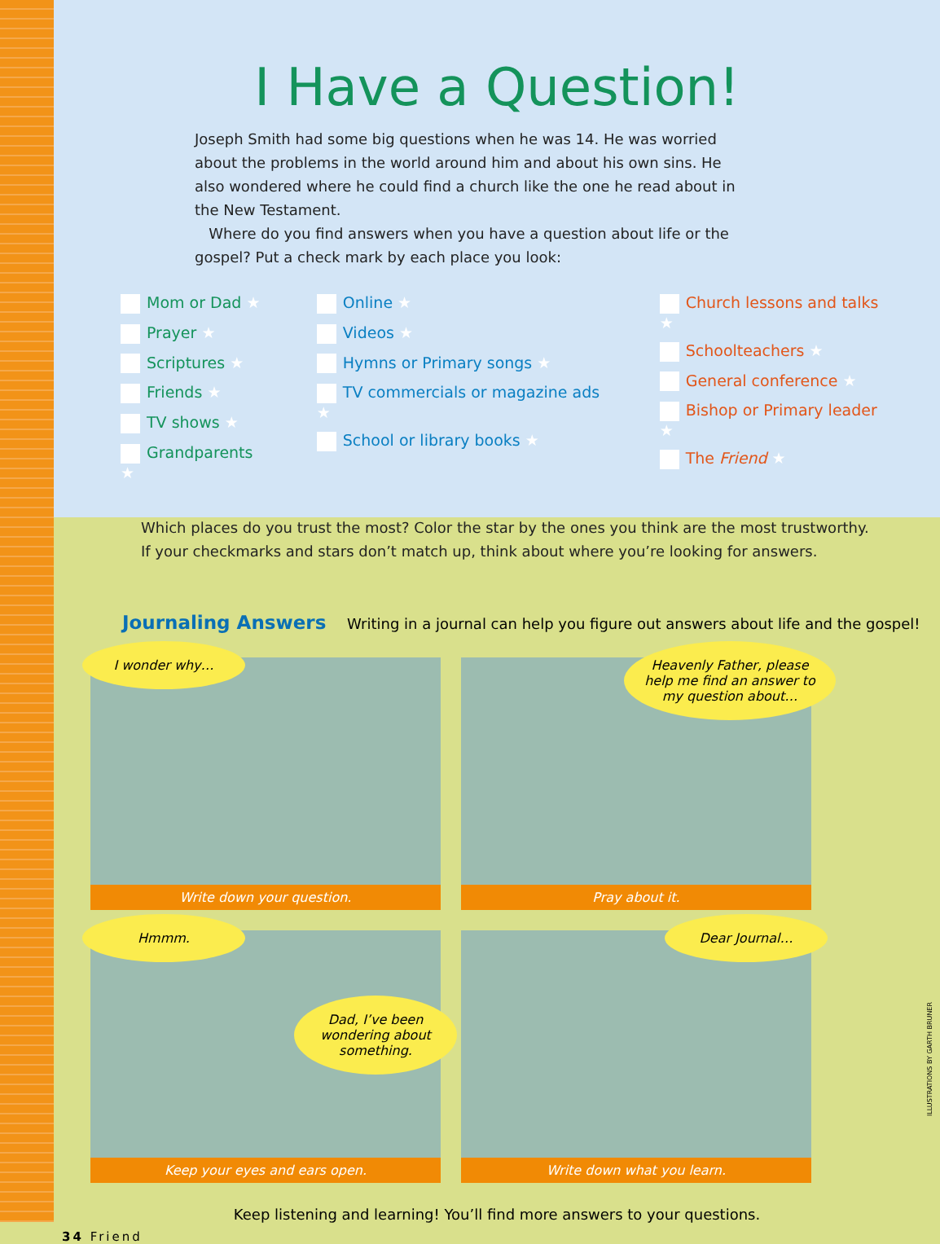I Have a Question!
Joseph Smith had some big questions when he was 14. He was worried about the problems in the world around him and about his own sins. He also wondered where he could find a church like the one he read about in the New Testament.
Where do you find answers when you have a question about life or the gospel? Put a check mark by each place you look:
Mom or Dad ★
Prayer ★
Scriptures ★
Friends ★
TV shows ★
Grandparents ★
Online ★
Videos ★
Hymns or Primary songs ★
TV commercials or magazine ads ★
School or library books ★
Church lessons and talks ★
Schoolteachers ★
General conference ★
Bishop or Primary leader ★
The Friend ★
Which places do you trust the most? Color the star by the ones you think are the most trustworthy.
If your checkmarks and stars don’t match up, think about where you’re looking for answers.
Journaling Answers Writing in a journal can help you figure out answers about life and the gospel!
I wonder why…
Write down your question.
Heavenly Father, please help me find an answer to my question about…
Pray about it.
Hmmm.
Dad, I’ve been wondering about something.
Keep your eyes and ears open.
Dear Journal…
Write down what you learn.
Keep listening and learning! You’ll find more answers to your questions.
34 Friend
ILLUSTRATIONS BY GARTH BRUNER